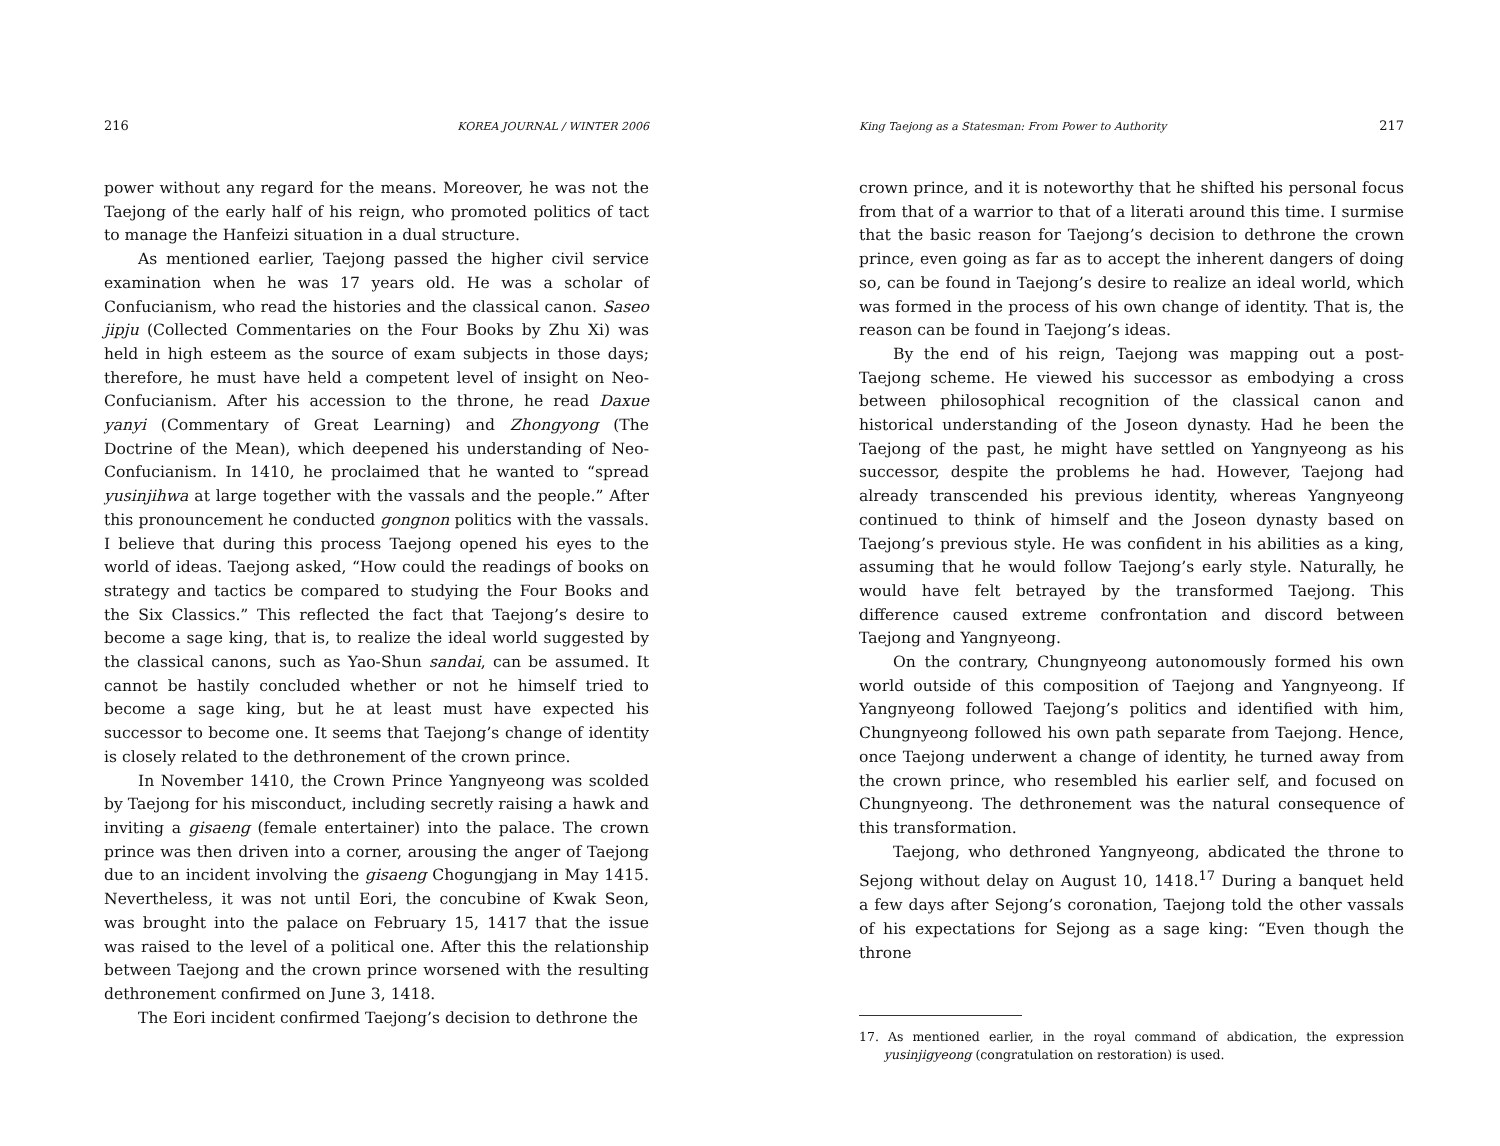216 KOREA JOURNAL / WINTER 2006
power without any regard for the means. Moreover, he was not the Taejong of the early half of his reign, who promoted politics of tact to manage the Hanfeizi situation in a dual structure.
As mentioned earlier, Taejong passed the higher civil service examination when he was 17 years old. He was a scholar of Confucianism, who read the histories and the classical canon. Saseo jipju (Collected Commentaries on the Four Books by Zhu Xi) was held in high esteem as the source of exam subjects in those days; therefore, he must have held a competent level of insight on Neo-Confucianism. After his accession to the throne, he read Daxue yanyi (Commentary of Great Learning) and Zhongyong (The Doctrine of the Mean), which deepened his understanding of Neo-Confucianism. In 1410, he proclaimed that he wanted to “spread yusinjihwa at large together with the vassals and the people.” After this pronouncement he conducted gongnon politics with the vassals. I believe that during this process Taejong opened his eyes to the world of ideas. Taejong asked, “How could the readings of books on strategy and tactics be compared to studying the Four Books and the Six Classics.” This reflected the fact that Taejong’s desire to become a sage king, that is, to realize the ideal world suggested by the classical canons, such as Yao-Shun sandai, can be assumed. It cannot be hastily concluded whether or not he himself tried to become a sage king, but he at least must have expected his successor to become one. It seems that Taejong’s change of identity is closely related to the dethronement of the crown prince.
In November 1410, the Crown Prince Yangnyeong was scolded by Taejong for his misconduct, including secretly raising a hawk and inviting a gisaeng (female entertainer) into the palace. The crown prince was then driven into a corner, arousing the anger of Taejong due to an incident involving the gisaeng Chogungjang in May 1415. Nevertheless, it was not until Eori, the concubine of Kwak Seon, was brought into the palace on February 15, 1417 that the issue was raised to the level of a political one. After this the relationship between Taejong and the crown prince worsened with the resulting dethronement confirmed on June 3, 1418.
The Eori incident confirmed Taejong’s decision to dethrone the
King Taejong as a Statesman: From Power to Authority 217
crown prince, and it is noteworthy that he shifted his personal focus from that of a warrior to that of a literati around this time. I surmise that the basic reason for Taejong’s decision to dethrone the crown prince, even going as far as to accept the inherent dangers of doing so, can be found in Taejong’s desire to realize an ideal world, which was formed in the process of his own change of identity. That is, the reason can be found in Taejong’s ideas.
By the end of his reign, Taejong was mapping out a post-Taejong scheme. He viewed his successor as embodying a cross between philosophical recognition of the classical canon and historical understanding of the Joseon dynasty. Had he been the Taejong of the past, he might have settled on Yangnyeong as his successor, despite the problems he had. However, Taejong had already transcended his previous identity, whereas Yangnyeong continued to think of himself and the Joseon dynasty based on Taejong’s previous style. He was confident in his abilities as a king, assuming that he would follow Taejong’s early style. Naturally, he would have felt betrayed by the transformed Taejong. This difference caused extreme confrontation and discord between Taejong and Yangnyeong.
On the contrary, Chungnyeong autonomously formed his own world outside of this composition of Taejong and Yangnyeong. If Yangnyeong followed Taejong’s politics and identified with him, Chungnyeong followed his own path separate from Taejong. Hence, once Taejong underwent a change of identity, he turned away from the crown prince, who resembled his earlier self, and focused on Chungnyeong. The dethronement was the natural consequence of this transformation.
Taejong, who dethroned Yangnyeong, abdicated the throne to Sejong without delay on August 10, 1418.<sup>17</sup> During a banquet held a few days after Sejong’s coronation, Taejong told the other vassals of his expectations for Sejong as a sage king: “Even though the throne
17. As mentioned earlier, in the royal command of abdication, the expression yusinjigyeong (congratulation on restoration) is used.